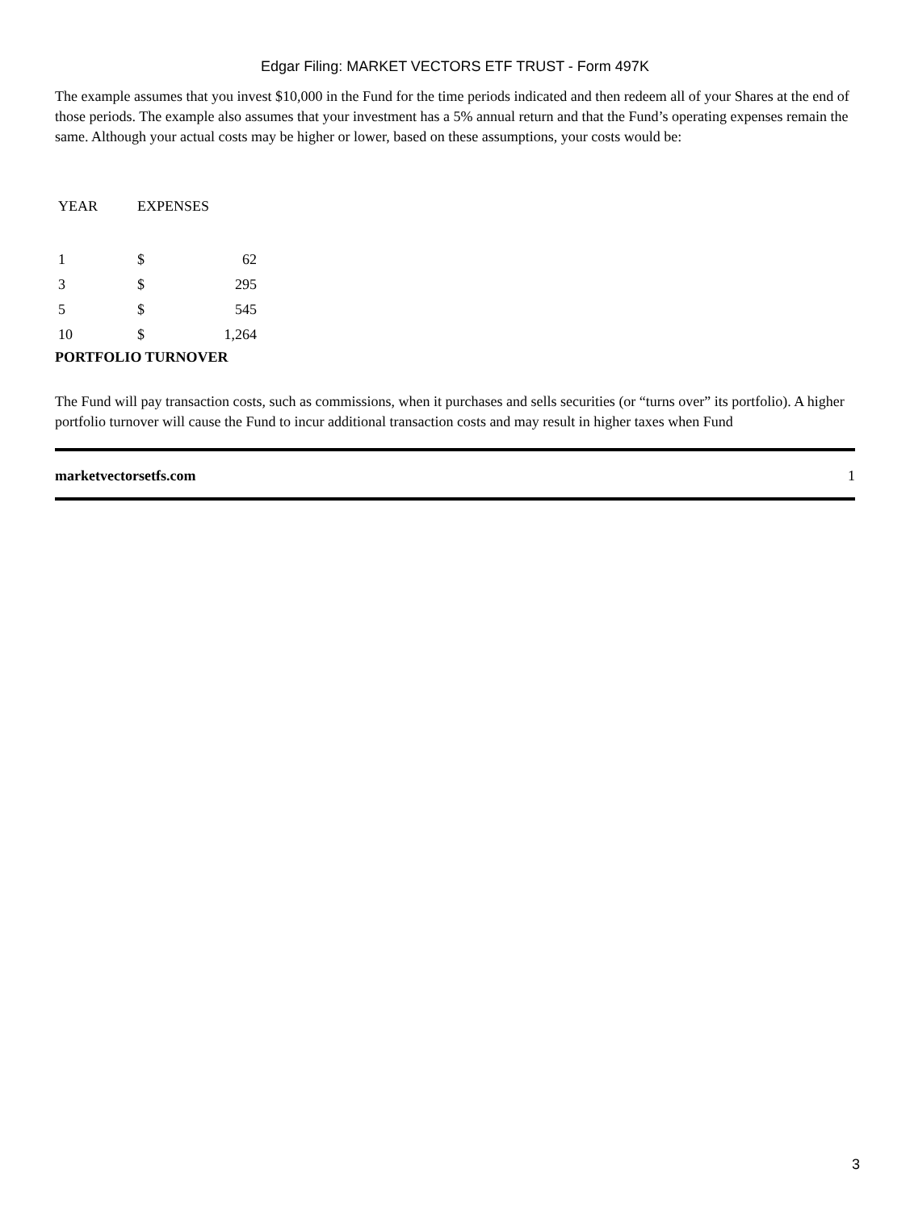Edgar Filing: MARKET VECTORS ETF TRUST - Form 497K
The example assumes that you invest $10,000 in the Fund for the time periods indicated and then redeem all of your Shares at the end of those periods. The example also assumes that your investment has a 5% annual return and that the Fund’s operating expenses remain the same. Although your actual costs may be higher or lower, based on these assumptions, your costs would be:
| YEAR | EXPENSES | |
| 1 | $ | 62 |
| 3 | $ | 295 |
| 5 | $ | 545 |
| 10 | $ | 1,264 |
PORTFOLIO TURNOVER
The Fund will pay transaction costs, such as commissions, when it purchases and sells securities (or “turns over” its portfolio). A higher portfolio turnover will cause the Fund to incur additional transaction costs and may result in higher taxes when Fund
marketvectorsetfs.com 1
3